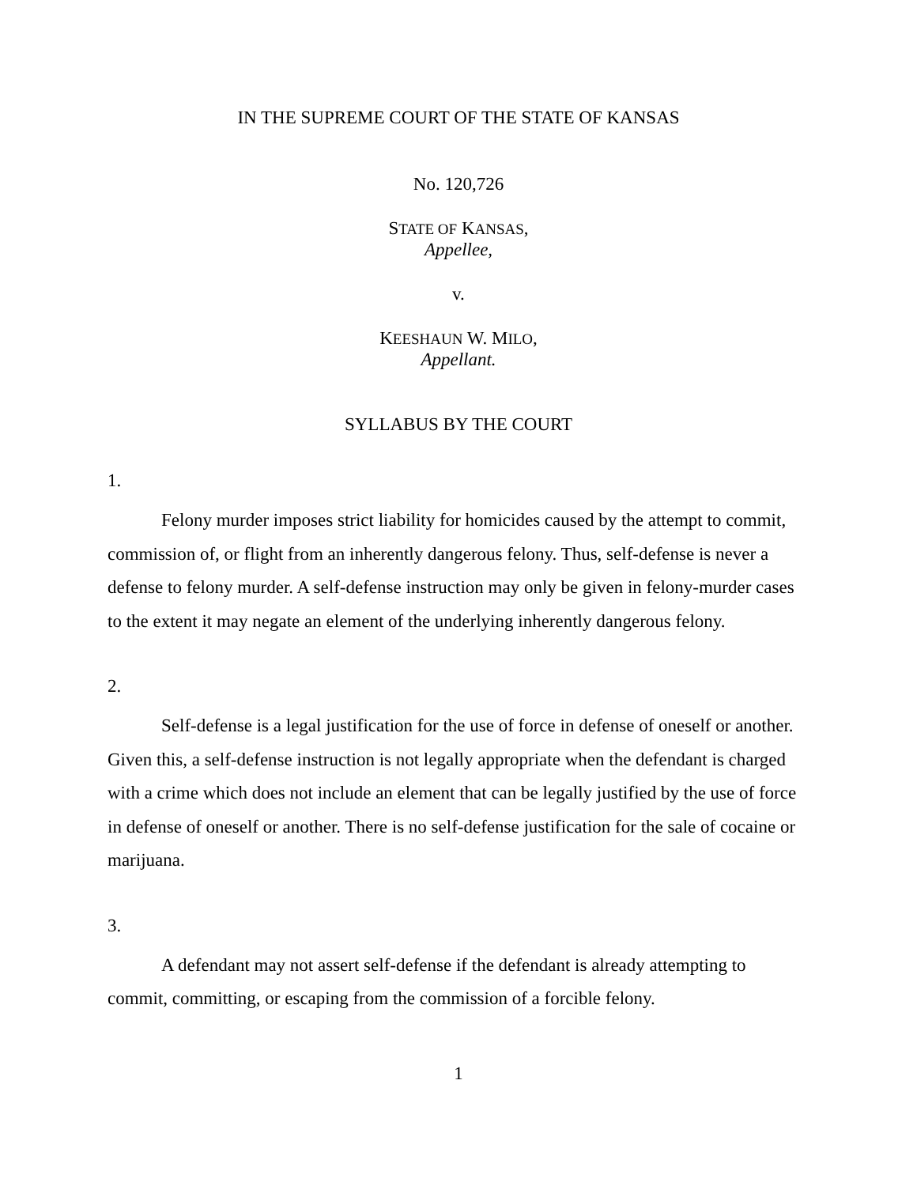IN THE SUPREME COURT OF THE STATE OF KANSAS
No. 120,726
STATE OF KANSAS,
Appellee,
v.
KEESHAUN W. MILO,
Appellant.
SYLLABUS BY THE COURT
1.
Felony murder imposes strict liability for homicides caused by the attempt to commit, commission of, or flight from an inherently dangerous felony. Thus, self-defense is never a defense to felony murder. A self-defense instruction may only be given in felony-murder cases to the extent it may negate an element of the underlying inherently dangerous felony.
2.
Self-defense is a legal justification for the use of force in defense of oneself or another. Given this, a self-defense instruction is not legally appropriate when the defendant is charged with a crime which does not include an element that can be legally justified by the use of force in defense of oneself or another. There is no self-defense justification for the sale of cocaine or marijuana.
3.
A defendant may not assert self-defense if the defendant is already attempting to commit, committing, or escaping from the commission of a forcible felony.
1